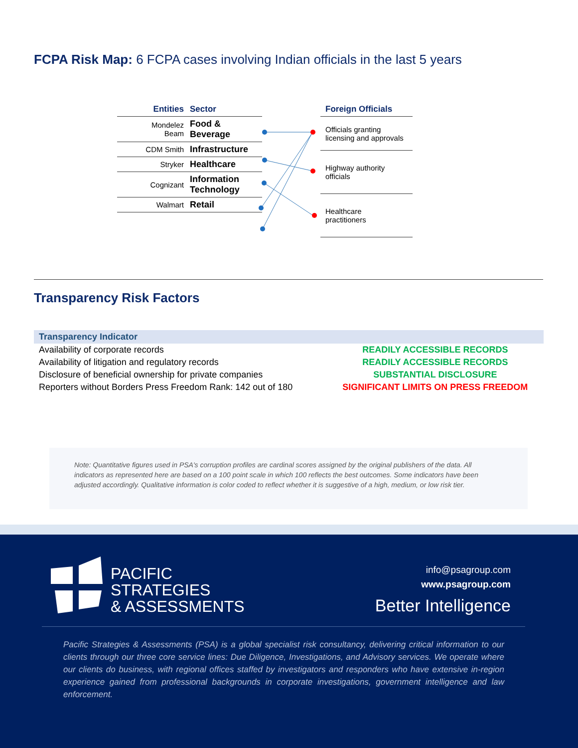FCPA Risk Map: 6 FCPA cases involving Indian officials in the last 5 years
| Entities | Sector |
| --- | --- |
| Mondelez Beam | Food & Beverage |
| CDM Smith | Infrastructure |
| Stryker | Healthcare |
| Cognizant | Information Technology |
| Walmart | Retail |
| Foreign Officials |
| --- |
| Officials granting licensing and approvals |
| Highway authority officials |
| Healthcare practitioners |
Transparency Risk Factors
| Transparency Indicator | |
| --- | --- |
| Availability of corporate records | READILY ACCESSIBLE RECORDS |
| Availability of litigation and regulatory records | READILY ACCESSIBLE RECORDS |
| Disclosure of beneficial ownership for private companies | SUBSTANTIAL DISCLOSURE |
| Reporters without Borders Press Freedom Rank: 142 out of 180 | SIGNIFICANT LIMITS ON PRESS FREEDOM |
Note: Quantitative figures used in PSA's corruption profiles are cardinal scores assigned by the original publishers of the data. All indicators as represented here are based on a 100 point scale in which 100 reflects the best outcomes. Some indicators have been adjusted accordingly. Qualitative information is color coded to reflect whether it is suggestive of a high, medium, or low risk tier.
PACIFIC
STRATEGIES
& ASSESSMENTS
info@psagroup.com
www.psagroup.com
Better Intelligence
Pacific Strategies & Assessments (PSA) is a global specialist risk consultancy, delivering critical information to our clients through our three core service lines: Due Diligence, Investigations, and Advisory services. We operate where our clients do business, with regional offices staffed by investigators and responders who have extensive in-region experience gained from professional backgrounds in corporate investigations, government intelligence and law enforcement.